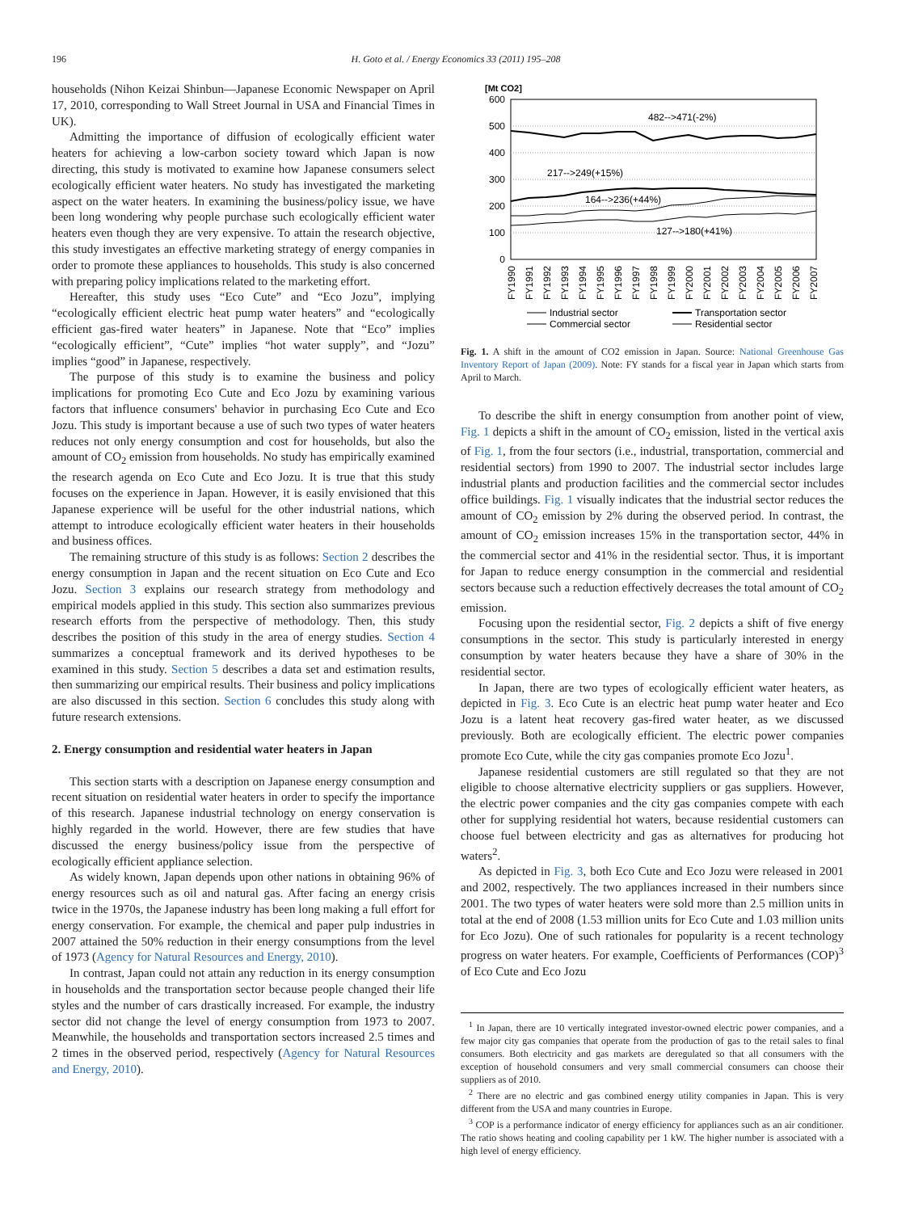196 H. Goto et al. / Energy Economics 33 (2011) 195–208
households (Nihon Keizai Shinbun—Japanese Economic Newspaper on April 17, 2010, corresponding to Wall Street Journal in USA and Financial Times in UK).
Admitting the importance of diffusion of ecologically efficient water heaters for achieving a low-carbon society toward which Japan is now directing, this study is motivated to examine how Japanese consumers select ecologically efficient water heaters. No study has investigated the marketing aspect on the water heaters. In examining the business/policy issue, we have been long wondering why people purchase such ecologically efficient water heaters even though they are very expensive. To attain the research objective, this study investigates an effective marketing strategy of energy companies in order to promote these appliances to households. This study is also concerned with preparing policy implications related to the marketing effort.
Hereafter, this study uses “Eco Cute” and “Eco Jozu”, implying “ecologically efficient electric heat pump water heaters” and “ecologically efficient gas-fired water heaters” in Japanese. Note that “Eco” implies “ecologically efficient”, “Cute” implies “hot water supply”, and “Jozu” implies “good” in Japanese, respectively.
The purpose of this study is to examine the business and policy implications for promoting Eco Cute and Eco Jozu by examining various factors that influence consumers' behavior in purchasing Eco Cute and Eco Jozu. This study is important because a use of such two types of water heaters reduces not only energy consumption and cost for households, but also the amount of CO<sub>2</sub> emission from households. No study has empirically examined the research agenda on Eco Cute and Eco Jozu. It is true that this study focuses on the experience in Japan. However, it is easily envisioned that this Japanese experience will be useful for the other industrial nations, which attempt to introduce ecologically efficient water heaters in their households and business offices.
The remaining structure of this study is as follows: Section 2 describes the energy consumption in Japan and the recent situation on Eco Cute and Eco Jozu. Section 3 explains our research strategy from methodology and empirical models applied in this study. This section also summarizes previous research efforts from the perspective of methodology. Then, this study describes the position of this study in the area of energy studies. Section 4 summarizes a conceptual framework and its derived hypotheses to be examined in this study. Section 5 describes a data set and estimation results, then summarizing our empirical results. Their business and policy implications are also discussed in this section. Section 6 concludes this study along with future research extensions.
2. Energy consumption and residential water heaters in Japan
This section starts with a description on Japanese energy consumption and recent situation on residential water heaters in order to specify the importance of this research. Japanese industrial technology on energy conservation is highly regarded in the world. However, there are few studies that have discussed the energy business/policy issue from the perspective of ecologically efficient appliance selection.
As widely known, Japan depends upon other nations in obtaining 96% of energy resources such as oil and natural gas. After facing an energy crisis twice in the 1970s, the Japanese industry has been long making a full effort for energy conservation. For example, the chemical and paper pulp industries in 2007 attained the 50% reduction in their energy consumptions from the level of 1973 (Agency for Natural Resources and Energy, 2010).
In contrast, Japan could not attain any reduction in its energy consumption in households and the transportation sector because people changed their life styles and the number of cars drastically increased. For example, the industry sector did not change the level of energy consumption from 1973 to 2007. Meanwhile, the households and transportation sectors increased 2.5 times and 2 times in the observed period, respectively (Agency for Natural Resources and Energy, 2010).
[Mt CO2]
600
500
400
300
200
100
0
482-->471(-2%)
217-->249(+15%)
164-->236(+44%)
127-->180(+41%)
FY1990
FY1991
FY1992
FY1993
FY1994
FY1995
FY1996
FY1997
FY1998
FY1999
FY2000
FY2001
FY2002
FY2003
FY2004
FY2005
FY2006
FY2007
Industrial sector
Transportation sector
Commercial sector
Residential sector
Fig. 1. A shift in the amount of CO2 emission in Japan. Source: National Greenhouse Gas Inventory Report of Japan (2009). Note: FY stands for a fiscal year in Japan which starts from April to March.
To describe the shift in energy consumption from another point of view, Fig. 1 depicts a shift in the amount of CO<sub>2</sub> emission, listed in the vertical axis of Fig. 1, from the four sectors (i.e., industrial, transportation, commercial and residential sectors) from 1990 to 2007. The industrial sector includes large industrial plants and production facilities and the commercial sector includes office buildings. Fig. 1 visually indicates that the industrial sector reduces the amount of CO<sub>2</sub> emission by 2% during the observed period. In contrast, the amount of CO<sub>2</sub> emission increases 15% in the transportation sector, 44% in the commercial sector and 41% in the residential sector. Thus, it is important for Japan to reduce energy consumption in the commercial and residential sectors because such a reduction effectively decreases the total amount of CO<sub>2</sub> emission.
Focusing upon the residential sector, Fig. 2 depicts a shift of five energy consumptions in the sector. This study is particularly interested in energy consumption by water heaters because they have a share of 30% in the residential sector.
In Japan, there are two types of ecologically efficient water heaters, as depicted in Fig. 3. Eco Cute is an electric heat pump water heater and Eco Jozu is a latent heat recovery gas-fired water heater, as we discussed previously. Both are ecologically efficient. The electric power companies promote Eco Cute, while the city gas companies promote Eco Jozu<sup>1</sup>.
Japanese residential customers are still regulated so that they are not eligible to choose alternative electricity suppliers or gas suppliers. However, the electric power companies and the city gas companies compete with each other for supplying residential hot waters, because residential customers can choose fuel between electricity and gas as alternatives for producing hot waters<sup>2</sup>.
As depicted in Fig. 3, both Eco Cute and Eco Jozu were released in 2001 and 2002, respectively. The two appliances increased in their numbers since 2001. The two types of water heaters were sold more than 2.5 million units in total at the end of 2008 (1.53 million units for Eco Cute and 1.03 million units for Eco Jozu). One of such rationales for popularity is a recent technology progress on water heaters. For example, Coefficients of Performances (COP)<sup>3</sup> of Eco Cute and Eco Jozu
<sup>1</sup> In Japan, there are 10 vertically integrated investor-owned electric power companies, and a few major city gas companies that operate from the production of gas to the retail sales to final consumers. Both electricity and gas markets are deregulated so that all consumers with the exception of household consumers and very small commercial consumers can choose their suppliers as of 2010.
<sup>2</sup> There are no electric and gas combined energy utility companies in Japan. This is very different from the USA and many countries in Europe.
<sup>3</sup> COP is a performance indicator of energy efficiency for appliances such as an air conditioner. The ratio shows heating and cooling capability per 1 kW. The higher number is associated with a high level of energy efficiency.